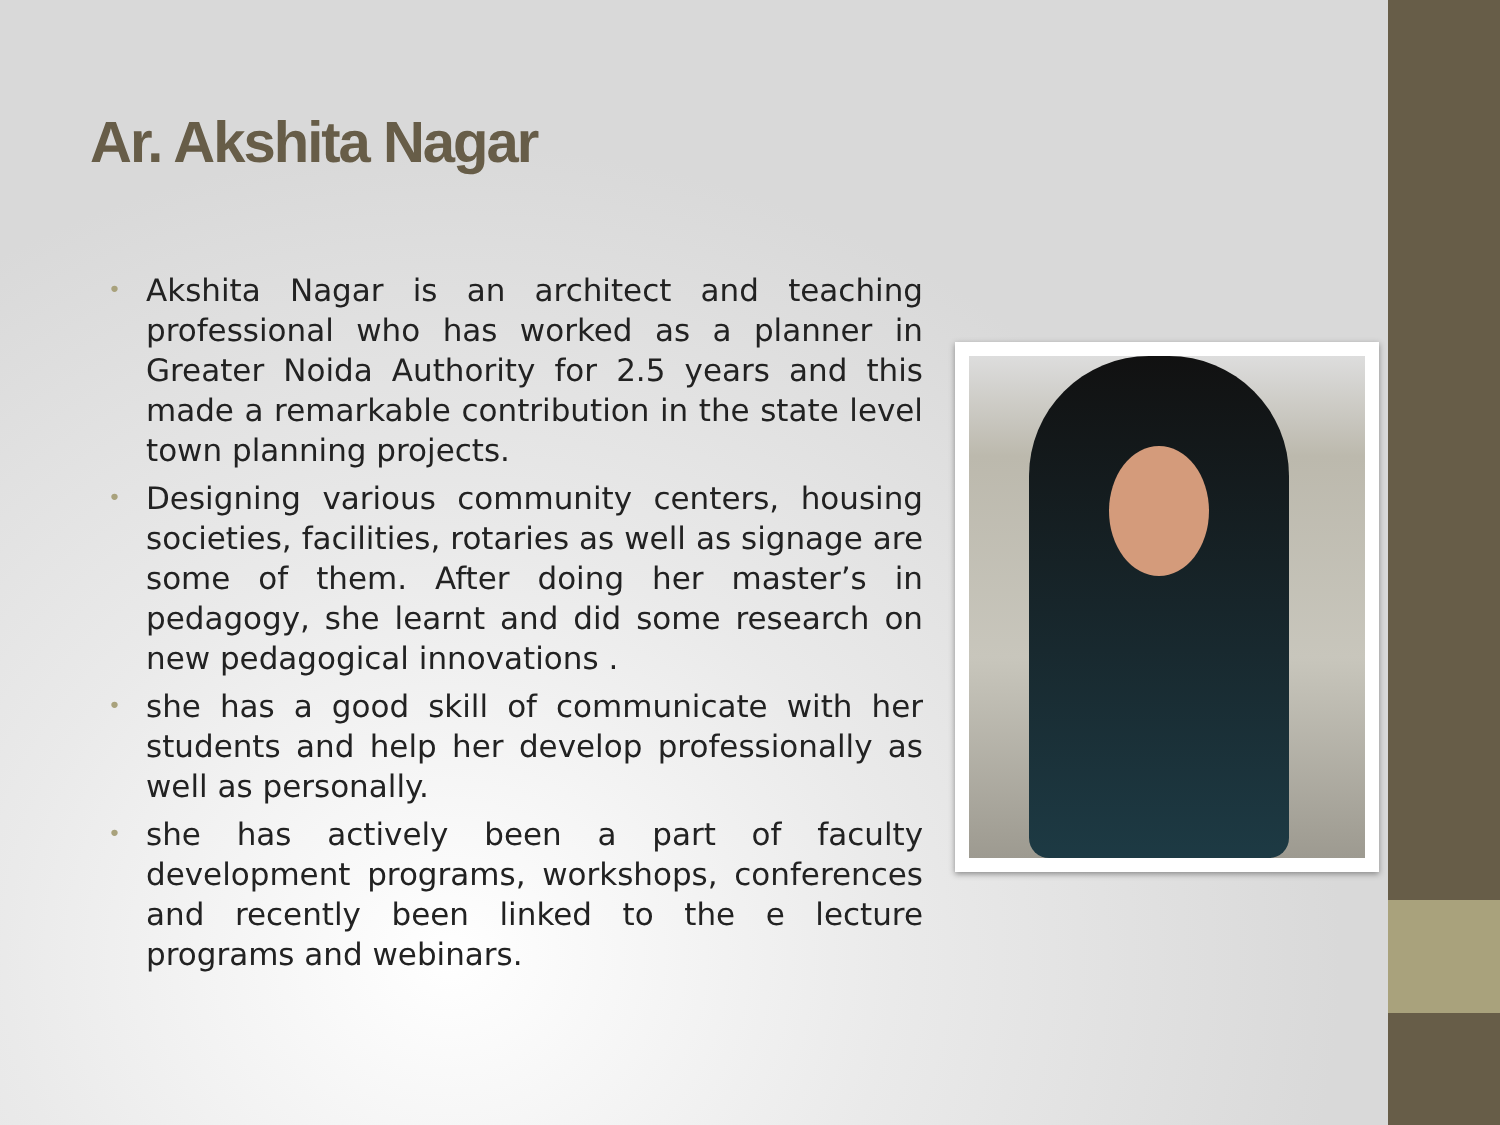Ar. Akshita Nagar
• Akshita Nagar is an architect and teaching professional who has worked as a planner in Greater Noida Authority for 2.5 years and this made a remarkable contribution in the state level town planning projects.
• Designing various community centers, housing societies, facilities, rotaries as well as signage are some of them. After doing her master’s in pedagogy, she learnt and did some research on new pedagogical innovations .
• she has a good skill of communicate with her students and help her develop professionally as well as personally.
• she has actively been a part of faculty development programs, workshops, conferences and recently been linked to the e lecture programs and webinars.